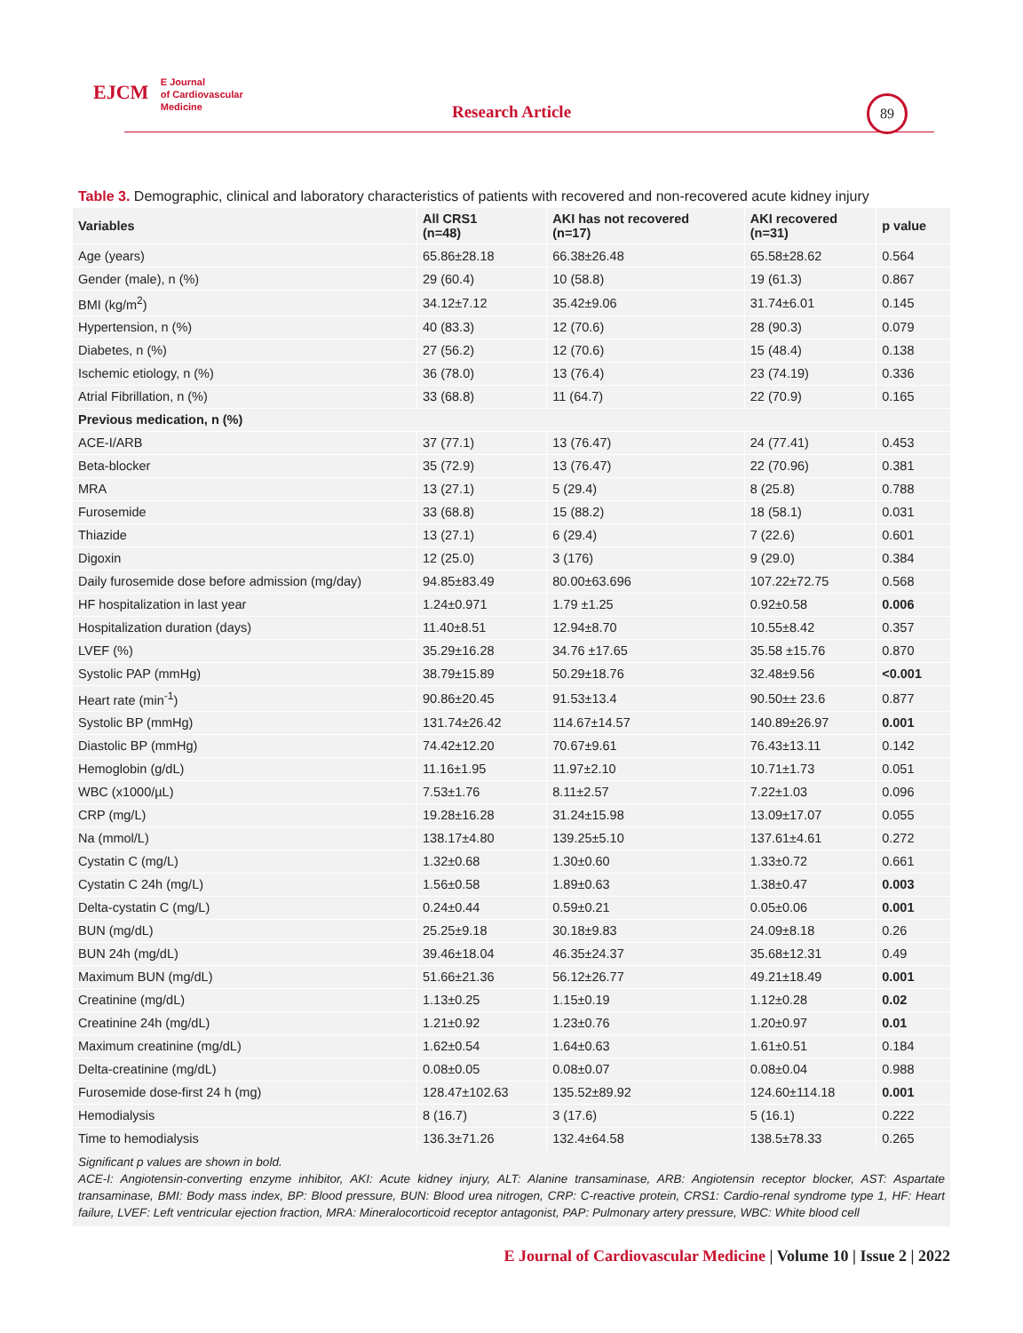EJCM E Journal
of Cardiovascular
Medicine
Research Article
89
Table 3. Demographic, clinical and laboratory characteristics of patients with recovered and non-recovered acute kidney injury
| Variables | All CRS1 (n=48) | AKI has not recovered (n=17) | AKI recovered (n=31) | p value |
| --- | --- | --- | --- | --- |
| Age (years) | 65.86±28.18 | 66.38±26.48 | 65.58±28.62 | 0.564 |
| Gender (male), n (%) | 29 (60.4) | 10 (58.8) | 19 (61.3) | 0.867 |
| BMI (kg/m<sup>2</sup>) | 34.12±7.12 | 35.42±9.06 | 31.74±6.01 | 0.145 |
| Hypertension, n (%) | 40 (83.3) | 12 (70.6) | 28 (90.3) | 0.079 |
| Diabetes, n (%) | 27 (56.2) | 12 (70.6) | 15 (48.4) | 0.138 |
| Ischemic etiology, n (%) | 36 (78.0) | 13 (76.4) | 23 (74.19) | 0.336 |
| Atrial Fibrillation, n (%) | 33 (68.8) | 11 (64.7) | 22 (70.9) | 0.165 |
| Previous medication, n (%) | | | | |
| ACE-I/ARB | 37 (77.1) | 13 (76.47) | 24 (77.41) | 0.453 |
| Beta-blocker | 35 (72.9) | 13 (76.47) | 22 (70.96) | 0.381 |
| MRA | 13 (27.1) | 5 (29.4) | 8 (25.8) | 0.788 |
| Furosemide | 33 (68.8) | 15 (88.2) | 18 (58.1) | 0.031 |
| Thiazide | 13 (27.1) | 6 (29.4) | 7 (22.6) | 0.601 |
| Digoxin | 12 (25.0) | 3 (176) | 9 (29.0) | 0.384 |
| Daily furosemide dose before admission (mg/day) | 94.85±83.49 | 80.00±63.696 | 107.22±72.75 | 0.568 |
| HF hospitalization in last year | 1.24±0.971 | 1.79 ±1.25 | 0.92±0.58 | 0.006 |
| Hospitalization duration (days) | 11.40±8.51 | 12.94±8.70 | 10.55±8.42 | 0.357 |
| LVEF (%) | 35.29±16.28 | 34.76 ±17.65 | 35.58 ±15.76 | 0.870 |
| Systolic PAP (mmHg) | 38.79±15.89 | 50.29±18.76 | 32.48±9.56 | <0.001 |
| Heart rate (min<sup>-1</sup>) | 90.86±20.45 | 91.53±13.4 | 90.50±± 23.6 | 0.877 |
| Systolic BP (mmHg) | 131.74±26.42 | 114.67±14.57 | 140.89±26.97 | 0.001 |
| Diastolic BP (mmHg) | 74.42±12.20 | 70.67±9.61 | 76.43±13.11 | 0.142 |
| Hemoglobin (g/dL) | 11.16±1.95 | 11.97±2.10 | 10.71±1.73 | 0.051 |
| WBC (x1000/µL) | 7.53±1.76 | 8.11±2.57 | 7.22±1.03 | 0.096 |
| CRP (mg/L) | 19.28±16.28 | 31.24±15.98 | 13.09±17.07 | 0.055 |
| Na (mmol/L) | 138.17±4.80 | 139.25±5.10 | 137.61±4.61 | 0.272 |
| Cystatin C (mg/L) | 1.32±0.68 | 1.30±0.60 | 1.33±0.72 | 0.661 |
| Cystatin C 24h (mg/L) | 1.56±0.58 | 1.89±0.63 | 1.38±0.47 | 0.003 |
| Delta-cystatin C (mg/L) | 0.24±0.44 | 0.59±0.21 | 0.05±0.06 | 0.001 |
| BUN (mg/dL) | 25.25±9.18 | 30.18±9.83 | 24.09±8.18 | 0.26 |
| BUN 24h (mg/dL) | 39.46±18.04 | 46.35±24.37 | 35.68±12.31 | 0.49 |
| Maximum BUN (mg/dL) | 51.66±21.36 | 56.12±26.77 | 49.21±18.49 | 0.001 |
| Creatinine (mg/dL) | 1.13±0.25 | 1.15±0.19 | 1.12±0.28 | 0.02 |
| Creatinine 24h (mg/dL) | 1.21±0.92 | 1.23±0.76 | 1.20±0.97 | 0.01 |
| Maximum creatinine (mg/dL) | 1.62±0.54 | 1.64±0.63 | 1.61±0.51 | 0.184 |
| Delta-creatinine (mg/dL) | 0.08±0.05 | 0.08±0.07 | 0.08±0.04 | 0.988 |
| Furosemide dose-first 24 h (mg) | 128.47±102.63 | 135.52±89.92 | 124.60±114.18 | 0.001 |
| Hemodialysis | 8 (16.7) | 3 (17.6) | 5 (16.1) | 0.222 |
| Time to hemodialysis | 136.3±71.26 | 132.4±64.58 | 138.5±78.33 | 0.265 |
Significant p values are shown in bold.
ACE-I: Angiotensin-converting enzyme inhibitor, AKI: Acute kidney injury, ALT: Alanine transaminase, ARB: Angiotensin receptor blocker, AST: Aspartate transaminase, BMI: Body mass index, BP: Blood pressure, BUN: Blood urea nitrogen, CRP: C-reactive protein, CRS1: Cardio-renal syndrome type 1, HF: Heart failure, LVEF: Left ventricular ejection fraction, MRA: Mineralocorticoid receptor antagonist, PAP: Pulmonary artery pressure, WBC: White blood cell
E Journal of Cardiovascular Medicine | Volume 10 | Issue 2 | 2022